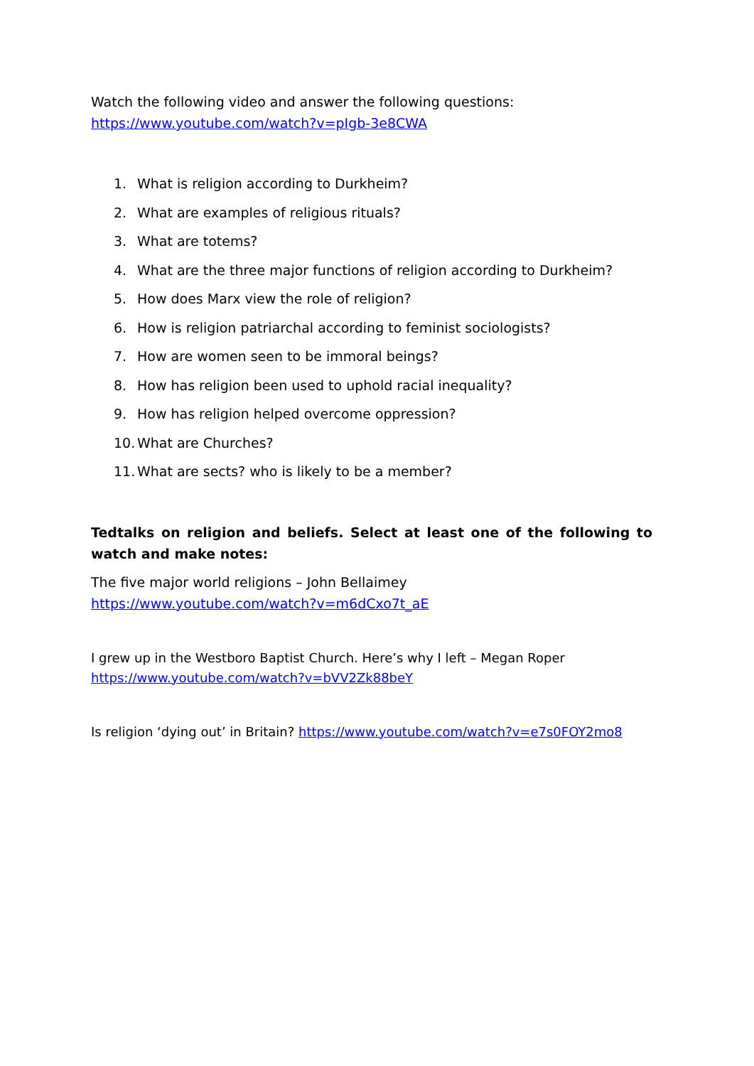Watch the following video and answer the following questions:
https://www.youtube.com/watch?v=pIgb-3e8CWA
1. What is religion according to Durkheim?
2. What are examples of religious rituals?
3. What are totems?
4. What are the three major functions of religion according to Durkheim?
5. How does Marx view the role of religion?
6. How is religion patriarchal according to feminist sociologists?
7. How are women seen to be immoral beings?
8. How has religion been used to uphold racial inequality?
9. How has religion helped overcome oppression?
10. What are Churches?
11. What are sects? who is likely to be a member?
Tedtalks on religion and beliefs. Select at least one of the following to watch and make notes:
The five major world religions – John Bellaimey
https://www.youtube.com/watch?v=m6dCxo7t_aE
I grew up in the Westboro Baptist Church. Here’s why I left – Megan Roper
https://www.youtube.com/watch?v=bVV2Zk88beY
Is religion ‘dying out’ in Britain? https://www.youtube.com/watch?v=e7s0FOY2mo8